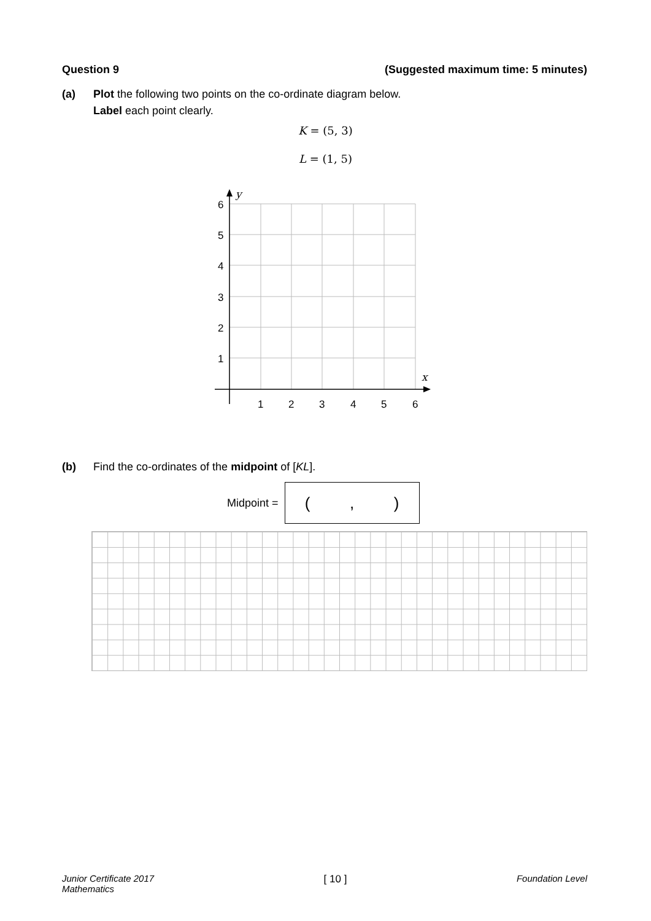Question 9 (Suggested maximum time: 5 minutes)
(a) Plot the following two points on the co-ordinate diagram below.
Label each point clearly.
K = (5, 3)
L = (1, 5)
y
x
6
5
4
3
2
1
1
2
3
4
5
6
(b) Find the co-ordinates of the midpoint of [KL].
Midpoint =
(,)
Junior Certificate 2017
Mathematics [ 10 ] Foundation Level